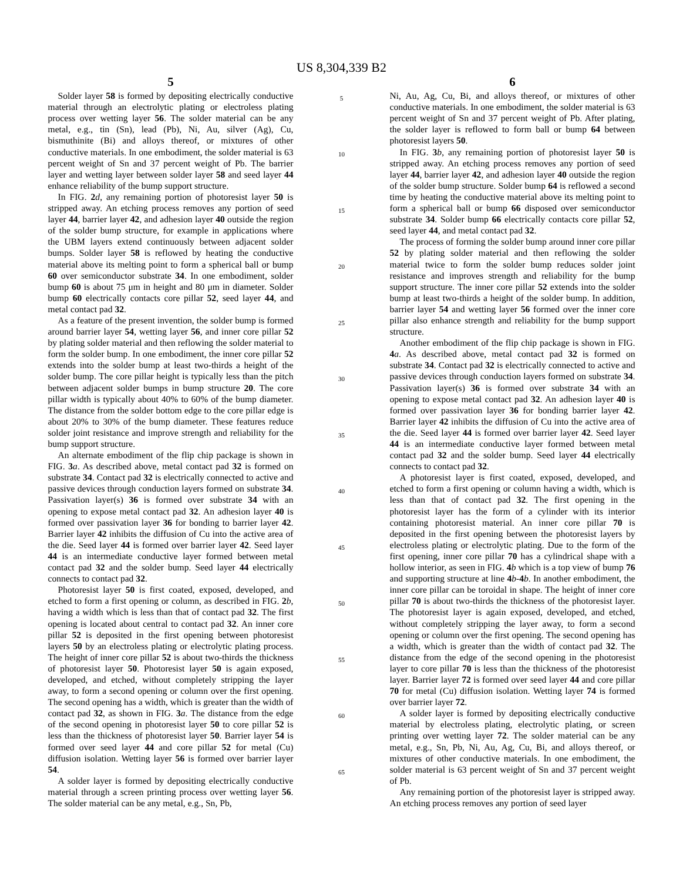US 8,304,339 B2
5
Solder layer 58 is formed by depositing electrically conductive material through an electrolytic plating or electroless plating process over wetting layer 56. The solder material can be any metal, e.g., tin (Sn), lead (Pb), Ni, Au, silver (Ag), Cu, bismuthinite (Bi) and alloys thereof, or mixtures of other conductive materials. In one embodiment, the solder material is 63 percent weight of Sn and 37 percent weight of Pb. The barrier layer and wetting layer between solder layer 58 and seed layer 44 enhance reliability of the bump support structure.
In FIG. 2 d, any remaining portion of photoresist layer 50 is stripped away. An etching process removes any portion of seed layer 44, barrier layer 42, and adhesion layer 40 outside the region of the solder bump structure, for example in applications where the UBM layers extend continuously between adjacent solder bumps. Solder layer 58 is reflowed by heating the conductive material above its melting point to form a spherical ball or bump 60 over semiconductor substrate 34. In one embodiment, solder bump 60 is about 75 μm in height and 80 μm in diameter. Solder bump 60 electrically contacts core pillar 52, seed layer 44, and metal contact pad 32.
As a feature of the present invention, the solder bump is formed around barrier layer 54, wetting layer 56, and inner core pillar 52 by plating solder material and then reflowing the solder material to form the solder bump. In one embodiment, the inner core pillar 52 extends into the solder bump at least two-thirds a height of the solder bump. The core pillar height is typically less than the pitch between adjacent solder bumps in bump structure 20. The core pillar width is typically about 40% to 60% of the bump diameter. The distance from the solder bottom edge to the core pillar edge is about 20% to 30% of the bump diameter. These features reduce solder joint resistance and improve strength and reliability for the bump support structure.
An alternate embodiment of the flip chip package is shown in FIG. 3 a. As described above, metal contact pad 32 is formed on substrate 34. Contact pad 32 is electrically connected to active and passive devices through conduction layers formed on substrate 34. Passivation layer(s) 36 is formed over substrate 34 with an opening to expose metal contact pad 32. An adhesion layer 40 is formed over passivation layer 36 for bonding to barrier layer 42. Barrier layer 42 inhibits the diffusion of Cu into the active area of the die. Seed layer 44 is formed over barrier layer 42. Seed layer 44 is an intermediate conductive layer formed between metal contact pad 32 and the solder bump. Seed layer 44 electrically connects to contact pad 32.
Photoresist layer 50 is first coated, exposed, developed, and etched to form a first opening or column, as described in FIG. 2 b, having a width which is less than that of contact pad 32. The first opening is located about central to contact pad 32. An inner core pillar 52 is deposited in the first opening between photoresist layers 50 by an electroless plating or electrolytic plating process. The height of inner core pillar 52 is about two-thirds the thickness of photoresist layer 50. Photoresist layer 50 is again exposed, developed, and etched, without completely stripping the layer away, to form a second opening or column over the first opening. The second opening has a width, which is greater than the width of contact pad 32, as shown in FIG. 3 a. The distance from the edge of the second opening in photoresist layer 50 to core pillar 52 is less than the thickness of photoresist layer 50. Barrier layer 54 is formed over seed layer 44 and core pillar 52 for metal (Cu) diffusion isolation. Wetting layer 56 is formed over barrier layer 54.
A solder layer is formed by depositing electrically conductive material through a screen printing process over wetting layer 56. The solder material can be any metal, e.g., Sn, Pb,
5
10
15
20
25
30
35
40
45
50
55
60
65
6
Ni, Au, Ag, Cu, Bi, and alloys thereof, or mixtures of other conductive materials. In one embodiment, the solder material is 63 percent weight of Sn and 37 percent weight of Pb. After plating, the solder layer is reflowed to form ball or bump 64 between photoresist layers 50.
In FIG. 3 b, any remaining portion of photoresist layer 50 is stripped away. An etching process removes any portion of seed layer 44, barrier layer 42, and adhesion layer 40 outside the region of the solder bump structure. Solder bump 64 is reflowed a second time by heating the conductive material above its melting point to form a spherical ball or bump 66 disposed over semiconductor substrate 34. Solder bump 66 electrically contacts core pillar 52, seed layer 44, and metal contact pad 32.
The process of forming the solder bump around inner core pillar 52 by plating solder material and then reflowing the solder material twice to form the solder bump reduces solder joint resistance and improves strength and reliability for the bump support structure. The inner core pillar 52 extends into the solder bump at least two-thirds a height of the solder bump. In addition, barrier layer 54 and wetting layer 56 formed over the inner core pillar also enhance strength and reliability for the bump support structure.
Another embodiment of the flip chip package is shown in FIG. 4 a. As described above, metal contact pad 32 is formed on substrate 34. Contact pad 32 is electrically connected to active and passive devices through conduction layers formed on substrate 34. Passivation layer(s) 36 is formed over substrate 34 with an opening to expose metal contact pad 32. An adhesion layer 40 is formed over passivation layer 36 for bonding barrier layer 42. Barrier layer 42 inhibits the diffusion of Cu into the active area of the die. Seed layer 44 is formed over barrier layer 42. Seed layer 44 is an intermediate conductive layer formed between metal contact pad 32 and the solder bump. Seed layer 44 electrically connects to contact pad 32.
A photoresist layer is first coated, exposed, developed, and etched to form a first opening or column having a width, which is less than that of contact pad 32. The first opening in the photoresist layer has the form of a cylinder with its interior containing photoresist material. An inner core pillar 70 is deposited in the first opening between the photoresist layers by electroless plating or electrolytic plating. Due to the form of the first opening, inner core pillar 70 has a cylindrical shape with a hollow interior, as seen in FIG. 4 b which is a top view of bump 76 and supporting structure at line 4 b-4 b. In another embodiment, the inner core pillar can be toroidal in shape. The height of inner core pillar 70 is about two-thirds the thickness of the photoresist layer. The photoresist layer is again exposed, developed, and etched, without completely stripping the layer away, to form a second opening or column over the first opening. The second opening has a width, which is greater than the width of contact pad 32. The distance from the edge of the second opening in the photoresist layer to core pillar 70 is less than the thickness of the photoresist layer. Barrier layer 72 is formed over seed layer 44 and core pillar 70 for metal (Cu) diffusion isolation. Wetting layer 74 is formed over barrier layer 72.
A solder layer is formed by depositing electrically conductive material by electroless plating, electrolytic plating, or screen printing over wetting layer 72. The solder material can be any metal, e.g., Sn, Pb, Ni, Au, Ag, Cu, Bi, and alloys thereof, or mixtures of other conductive materials. In one embodiment, the solder material is 63 percent weight of Sn and 37 percent weight of Pb.
Any remaining portion of the photoresist layer is stripped away. An etching process removes any portion of seed layer